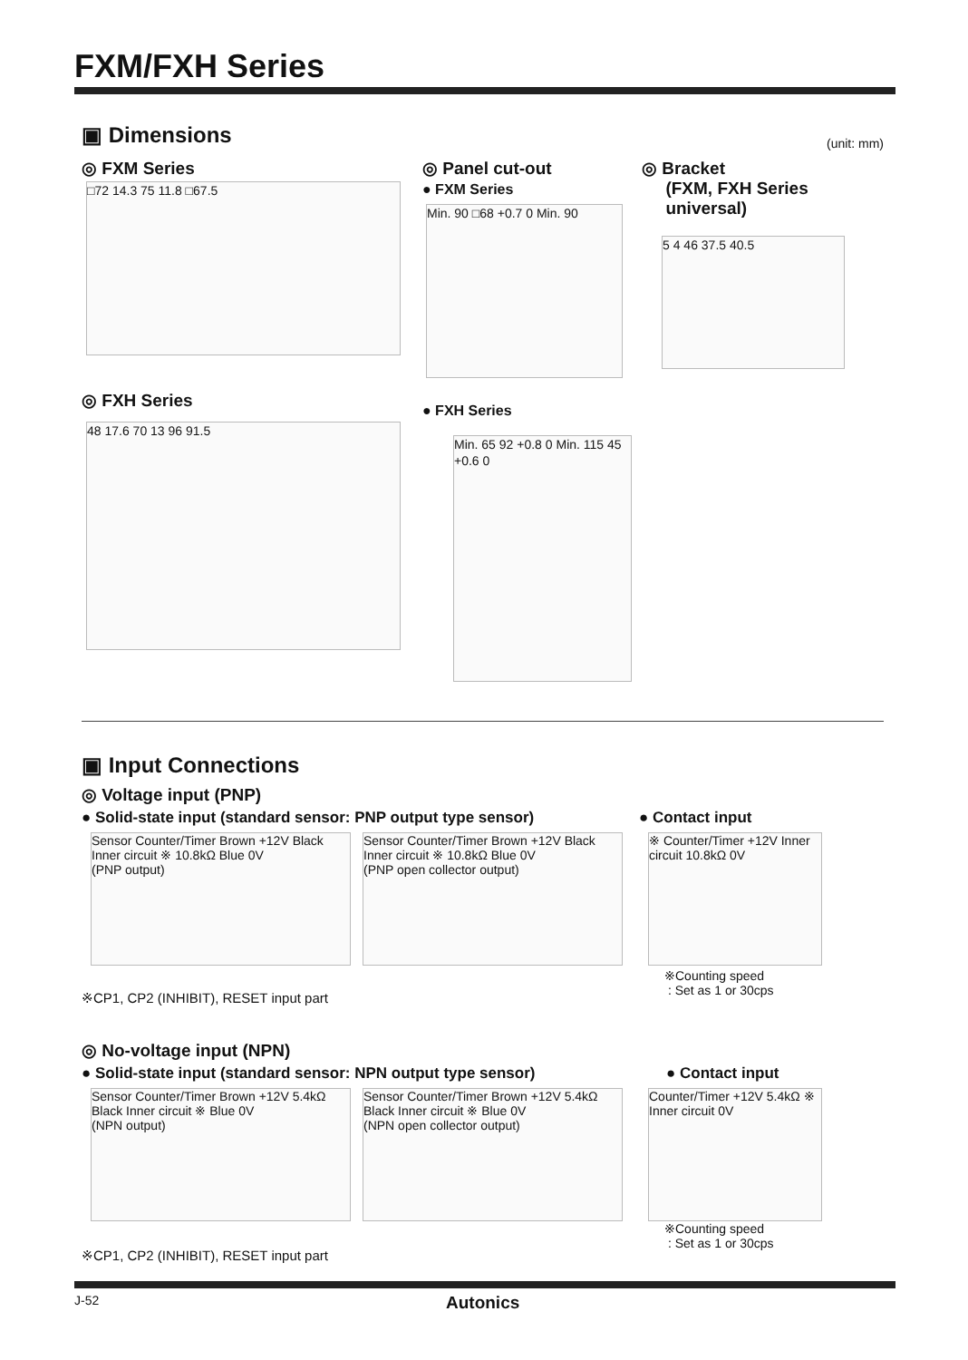FXM/FXH Series
▣ Dimensions
(unit: mm)
◎ FXM Series
□72 14.3 75 11.8 □67.5
◎ Panel cut-out
● FXM Series
Min. 90 □68 +0.7 0 Min. 90
◎ Bracket
(FXM, FXH Series
universal)
5 4 46 37.5 40.5
◎ FXH Series
48 17.6 70 13 96 91.5
● FXH Series
Min. 65 92 +0.8 0 Min. 115 45 +0.6 0
▣ Input Connections
◎ Voltage input (PNP)
● Solid-state input (standard sensor: PNP output type sensor)
● Contact input
Sensor Counter/Timer Brown +12V Black Inner circuit ※ 10.8kΩ Blue 0V
(PNP output)
Sensor Counter/Timer Brown +12V Black Inner circuit ※ 10.8kΩ Blue 0V
(PNP open collector output)
※ Counter/Timer +12V Inner circuit 10.8kΩ 0V
※Counting speed
: Set as 1 or 30cps
※CP1, CP2 (INHIBIT), RESET input part
◎ No-voltage input (NPN)
● Solid-state input (standard sensor: NPN output type sensor)
● Contact input
Sensor Counter/Timer Brown +12V 5.4kΩ Black Inner circuit ※ Blue 0V
(NPN output)
Sensor Counter/Timer Brown +12V 5.4kΩ Black Inner circuit ※ Blue 0V
(NPN open collector output)
Counter/Timer +12V 5.4kΩ ※ Inner circuit 0V
※Counting speed
: Set as 1 or 30cps
※CP1, CP2 (INHIBIT), RESET input part
J-52 Autonics